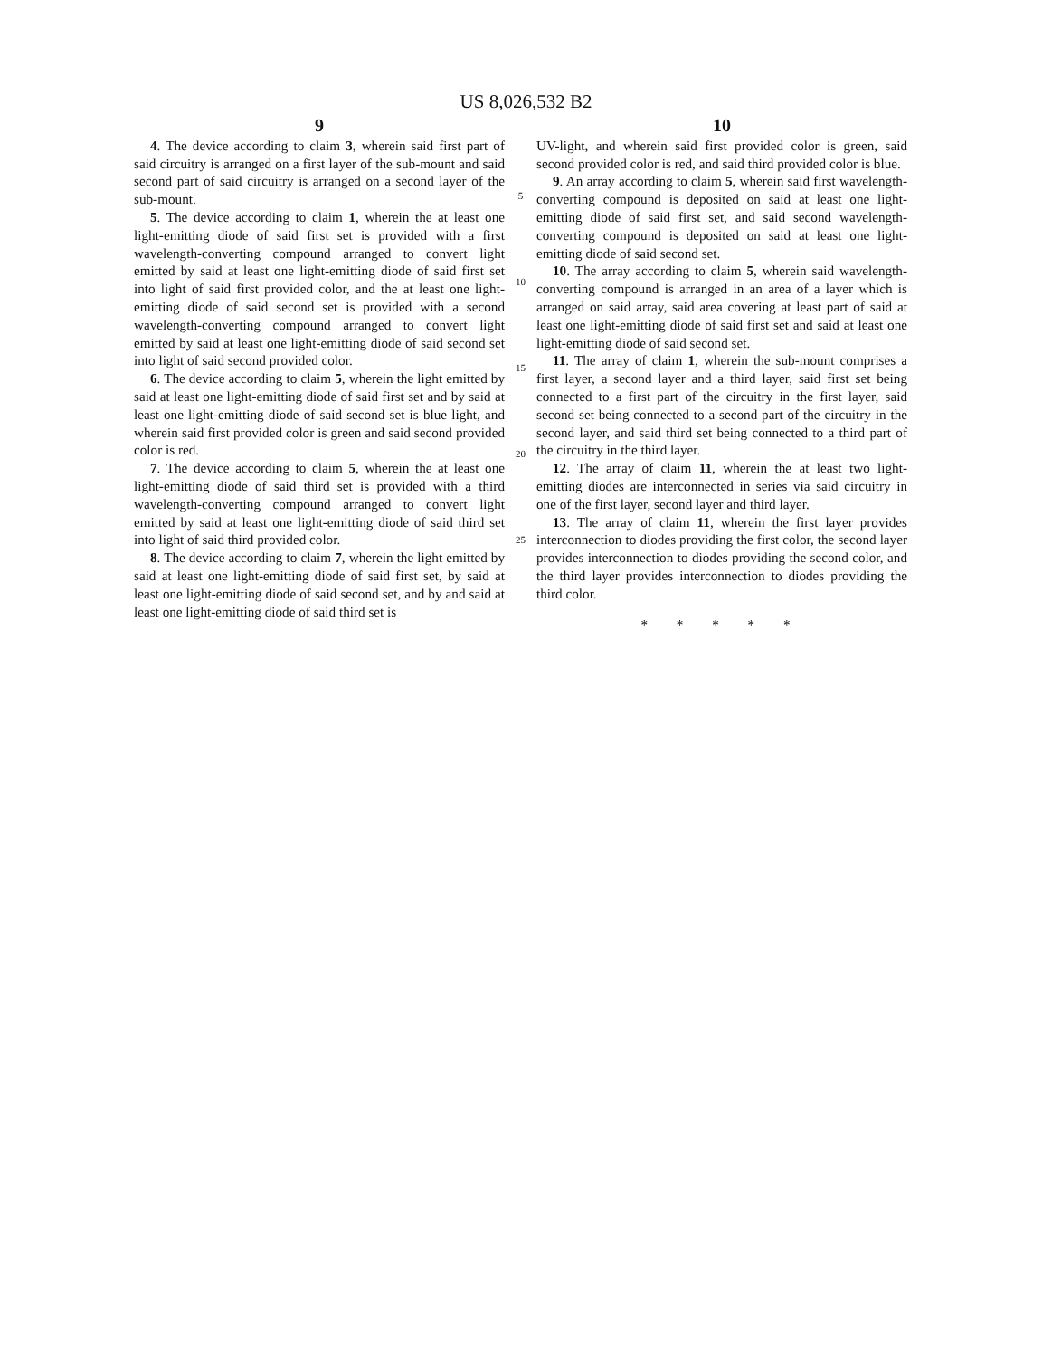US 8,026,532 B2
9
4. The device according to claim 3, wherein said first part of said circuitry is arranged on a first layer of the sub-mount and said second part of said circuitry is arranged on a second layer of the sub-mount.
5. The device according to claim 1, wherein the at least one light-emitting diode of said first set is provided with a first wavelength-converting compound arranged to convert light emitted by said at least one light-emitting diode of said first set into light of said first provided color, and the at least one light-emitting diode of said second set is provided with a second wavelength-converting compound arranged to convert light emitted by said at least one light-emitting diode of said second set into light of said second provided color.
6. The device according to claim 5, wherein the light emitted by said at least one light-emitting diode of said first set and by said at least one light-emitting diode of said second set is blue light, and wherein said first provided color is green and said second provided color is red.
7. The device according to claim 5, wherein the at least one light-emitting diode of said third set is provided with a third wavelength-converting compound arranged to convert light emitted by said at least one light-emitting diode of said third set into light of said third provided color.
8. The device according to claim 7, wherein the light emitted by said at least one light-emitting diode of said first set, by said at least one light-emitting diode of said second set, and by and said at least one light-emitting diode of said third set is
5
10
15
20
25
10
UV-light, and wherein said first provided color is green, said second provided color is red, and said third provided color is blue.
9. An array according to claim 5, wherein said first wavelength-converting compound is deposited on said at least one light-emitting diode of said first set, and said second wavelength-converting compound is deposited on said at least one light-emitting diode of said second set.
10. The array according to claim 5, wherein said wavelength-converting compound is arranged in an area of a layer which is arranged on said array, said area covering at least part of said at least one light-emitting diode of said first set and said at least one light-emitting diode of said second set.
11. The array of claim 1, wherein the sub-mount comprises a first layer, a second layer and a third layer, said first set being connected to a first part of the circuitry in the first layer, said second set being connected to a second part of the circuitry in the second layer, and said third set being connected to a third part of the circuitry in the third layer.
12. The array of claim 11, wherein the at least two light-emitting diodes are interconnected in series via said circuitry in one of the first layer, second layer and third layer.
13. The array of claim 11, wherein the first layer provides interconnection to diodes providing the first color, the second layer provides interconnection to diodes providing the second color, and the third layer provides interconnection to diodes providing the third color.
* * * * *